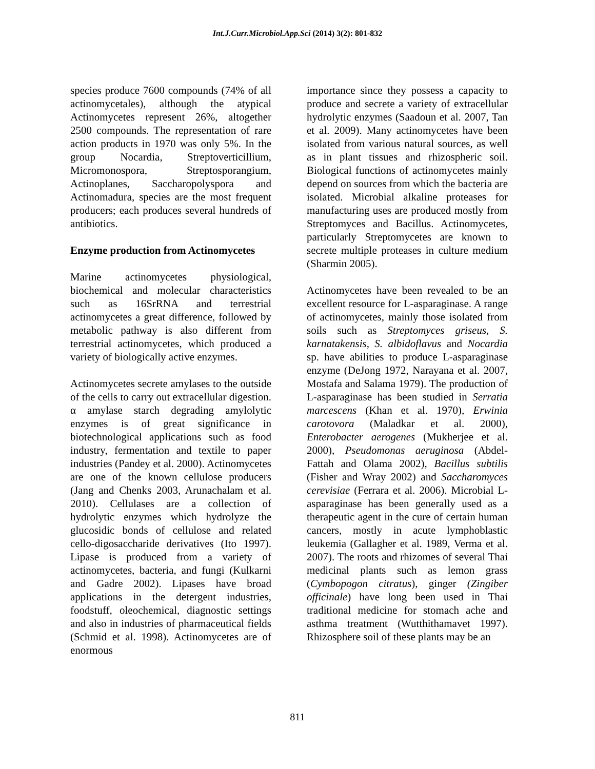Int.J.Curr.Microbiol.App.Sci (2014) 3(2): 801-832
species produce 7600 compounds (74% of all actinomycetales), although the atypical Actinomycetes represent 26%, altogether 2500 compounds. The representation of rare action products in 1970 was only 5%. In the group Nocardia, Streptoverticillium, Micromonospora, Streptosporangium, Actinoplanes, Saccharopolyspora and Actinomadura, species are the most frequent producers; each produces several hundreds of antibiotics.
Enzyme production from Actinomycetes
Marine actinomycetes physiological, biochemical and molecular characteristics such as 16SrRNA and terrestrial actinomycetes a great difference, followed by metabolic pathway is also different from terrestrial actinomycetes, which produced a variety of biologically active enzymes.
Actinomycetes secrete amylases to the outside of the cells to carry out extracellular digestion. α amylase starch degrading amylolytic enzymes is of great significance in biotechnological applications such as food industry, fermentation and textile to paper industries (Pandey et al. 2000). Actinomycetes are one of the known cellulose producers (Jang and Chenks 2003, Arunachalam et al. 2010). Cellulases are a collection of hydrolytic enzymes which hydrolyze the glucosidic bonds of cellulose and related cello-digosaccharide derivatives (Ito 1997). Lipase is produced from a variety of actinomycetes, bacteria, and fungi (Kulkarni and Gadre 2002). Lipases have broad applications in the detergent industries, foodstuff, oleochemical, diagnostic settings and also in industries of pharmaceutical fields (Schmid et al. 1998). Actinomycetes are of enormous
importance since they possess a capacity to produce and secrete a variety of extracellular hydrolytic enzymes (Saadoun et al. 2007, Tan et al. 2009). Many actinomycetes have been isolated from various natural sources, as well as in plant tissues and rhizospheric soil. Biological functions of actinomycetes mainly depend on sources from which the bacteria are isolated. Microbial alkaline proteases for manufacturing uses are produced mostly from Streptomyces and Bacillus. Actinomycetes, particularly Streptomycetes are known to secrete multiple proteases in culture medium (Sharmin 2005).
Actinomycetes have been revealed to be an excellent resource for L-asparaginase. A range of actinomycetes, mainly those isolated from soils such as Streptomyces griseus, S. karnatakensis, S. albidoflavus and Nocardia sp. have abilities to produce L-asparaginase enzyme (DeJong 1972, Narayana et al. 2007, Mostafa and Salama 1979). The production of L-asparaginase has been studied in Serratia marcescens (Khan et al. 1970), Erwinia carotovora (Maladkar et al. 2000), Enterobacter aerogenes (Mukherjee et al. 2000), Pseudomonas aeruginosa (Abdel-Fattah and Olama 2002), Bacillus subtilis (Fisher and Wray 2002) and Saccharomyces cerevisiae (Ferrara et al. 2006). Microbial L-asparaginase has been generally used as a therapeutic agent in the cure of certain human cancers, mostly in acute lymphoblastic leukemia (Gallagher et al. 1989, Verma et al. 2007). The roots and rhizomes of several Thai medicinal plants such as lemon grass (Cymbopogon citratus), ginger (Zingiber officinale) have long been used in Thai traditional medicine for stomach ache and asthma treatment (Wutthithamavet 1997). Rhizosphere soil of these plants may be an
811